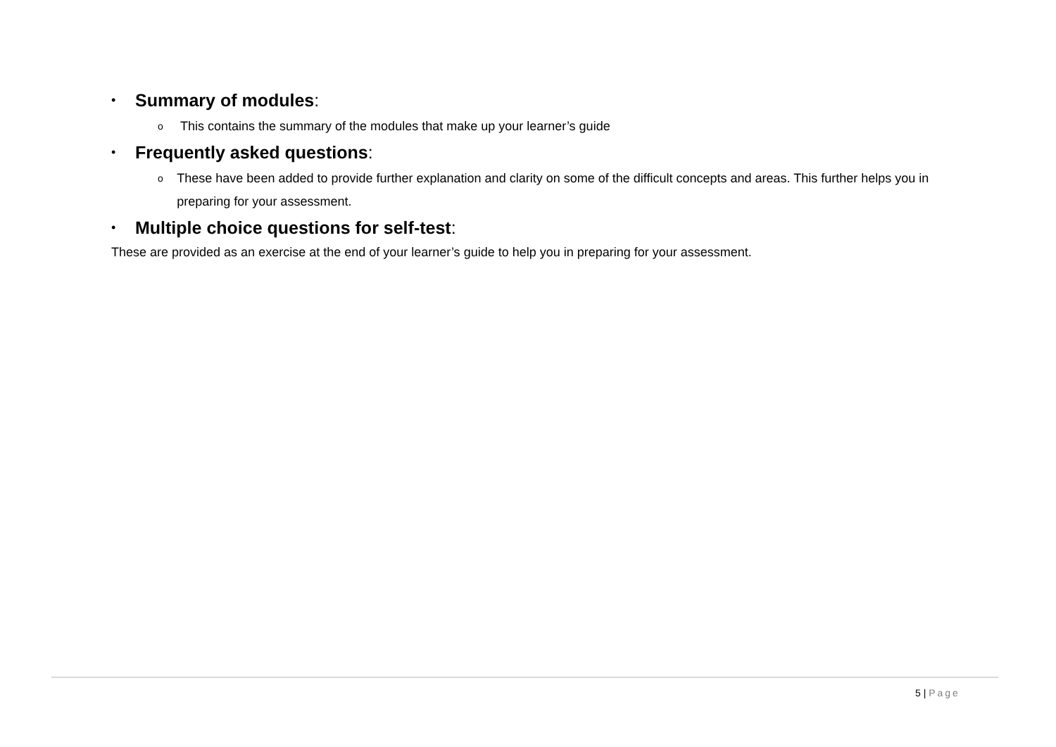•
Summary of modules:
o
This contains the summary of the modules that make up your learner’s guide
•
Frequently asked questions:
o
These have been added to provide further explanation and clarity on some of the difficult concepts and areas. This further helps you in preparing for your assessment.
•
Multiple choice questions for self-test:
These are provided as an exercise at the end of your learner’s guide to help you in preparing for your assessment.
5 | Page